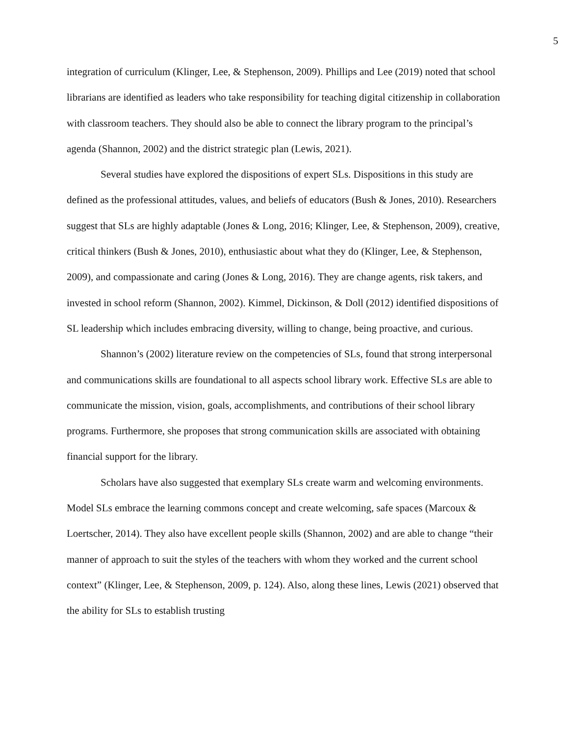5
integration of curriculum (Klinger, Lee, & Stephenson, 2009). Phillips and Lee (2019) noted that school librarians are identified as leaders who take responsibility for teaching digital citizenship in collaboration with classroom teachers. They should also be able to connect the library program to the principal’s agenda (Shannon, 2002) and the district strategic plan (Lewis, 2021).
Several studies have explored the dispositions of expert SLs. Dispositions in this study are defined as the professional attitudes, values, and beliefs of educators (Bush & Jones, 2010). Researchers suggest that SLs are highly adaptable (Jones & Long, 2016; Klinger, Lee, & Stephenson, 2009), creative, critical thinkers (Bush & Jones, 2010), enthusiastic about what they do (Klinger, Lee, & Stephenson, 2009), and compassionate and caring (Jones & Long, 2016). They are change agents, risk takers, and invested in school reform (Shannon, 2002). Kimmel, Dickinson, & Doll (2012) identified dispositions of SL leadership which includes embracing diversity, willing to change, being proactive, and curious.
Shannon’s (2002) literature review on the competencies of SLs, found that strong interpersonal and communications skills are foundational to all aspects school library work. Effective SLs are able to communicate the mission, vision, goals, accomplishments, and contributions of their school library programs. Furthermore, she proposes that strong communication skills are associated with obtaining financial support for the library.
Scholars have also suggested that exemplary SLs create warm and welcoming environments. Model SLs embrace the learning commons concept and create welcoming, safe spaces (Marcoux & Loertscher, 2014). They also have excellent people skills (Shannon, 2002) and are able to change “their manner of approach to suit the styles of the teachers with whom they worked and the current school context” (Klinger, Lee, & Stephenson, 2009, p. 124). Also, along these lines, Lewis (2021) observed that the ability for SLs to establish trusting